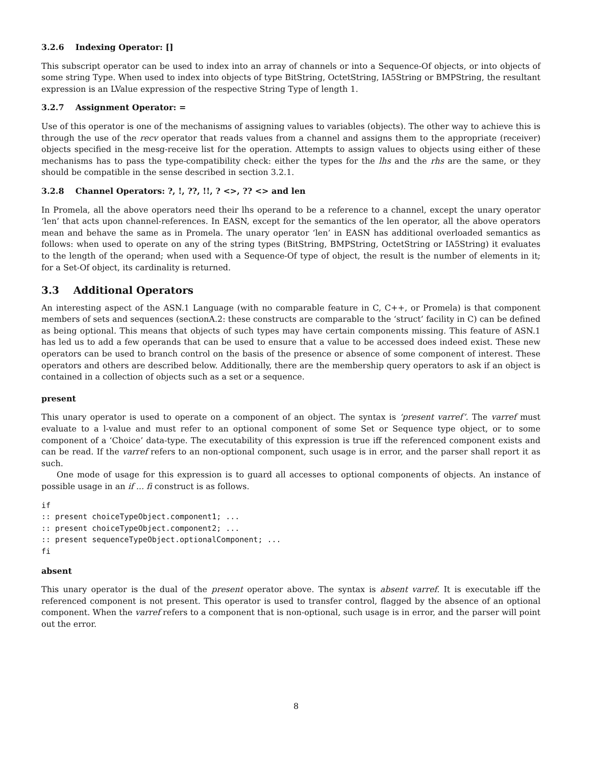3.2.6 Indexing Operator: []
This subscript operator can be used to index into an array of channels or into a Sequence-Of objects, or into objects of some string Type. When used to index into objects of type BitString, OctetString, IA5String or BMPString, the resultant expression is an LValue expression of the respective String Type of length 1.
3.2.7 Assignment Operator: =
Use of this operator is one of the mechanisms of assigning values to variables (objects). The other way to achieve this is through the use of the recv operator that reads values from a channel and assigns them to the appropriate (receiver) objects specified in the mesg-receive list for the operation. Attempts to assign values to objects using either of these mechanisms has to pass the type-compatibility check: either the types for the lhs and the rhs are the same, or they should be compatible in the sense described in section 3.2.1.
3.2.8 Channel Operators: ?, !, ??, !!, ? <>, ?? <> and len
In Promela, all the above operators need their lhs operand to be a reference to a channel, except the unary operator ‘len’ that acts upon channel-references. In EASN, except for the semantics of the len operator, all the above operators mean and behave the same as in Promela. The unary operator ‘len’ in EASN has additional overloaded semantics as follows: when used to operate on any of the string types (BitString, BMPString, OctetString or IA5String) it evaluates to the length of the operand; when used with a Sequence-Of type of object, the result is the number of elements in it; for a Set-Of object, its cardinality is returned.
3.3 Additional Operators
An interesting aspect of the ASN.1 Language (with no comparable feature in C, C++, or Promela) is that component members of sets and sequences (sectionA.2: these constructs are comparable to the ‘struct’ facility in C) can be defined as being optional. This means that objects of such types may have certain components missing. This feature of ASN.1 has led us to add a few operands that can be used to ensure that a value to be accessed does indeed exist. These new operators can be used to branch control on the basis of the presence or absence of some component of interest. These operators and others are described below. Additionally, there are the membership query operators to ask if an object is contained in a collection of objects such as a set or a sequence.
present
This unary operator is used to operate on a component of an object. The syntax is ‘present varref’. The varref must evaluate to a l-value and must refer to an optional component of some Set or Sequence type object, or to some component of a ‘Choice’ data-type. The executability of this expression is true iff the referenced component exists and can be read. If the varref refers to an non-optional component, such usage is in error, and the parser shall report it as such.
One mode of usage for this expression is to guard all accesses to optional components of objects. An instance of possible usage in an if ... fi construct is as follows.
if
:: present choiceTypeObject.component1; ...
:: present choiceTypeObject.component2; ...
:: present sequenceTypeObject.optionalComponent; ...
fi
absent
This unary operator is the dual of the present operator above. The syntax is absent varref. It is executable iff the referenced component is not present. This operator is used to transfer control, flagged by the absence of an optional component. When the varref refers to a component that is non-optional, such usage is in error, and the parser will point out the error.
8